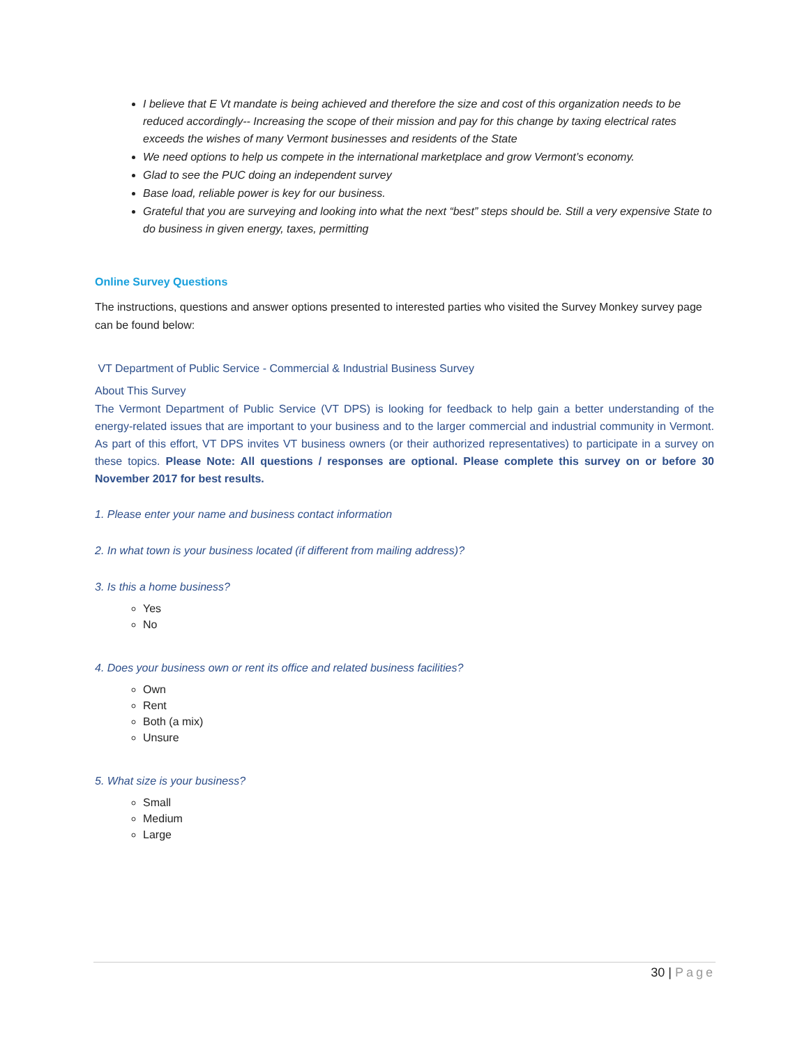I believe that E Vt mandate is being achieved and therefore the size and cost of this organization needs to be reduced accordingly-- Increasing the scope of their mission and pay for this change by taxing electrical rates exceeds the wishes of many Vermont businesses and residents of the State
We need options to help us compete in the international marketplace and grow Vermont’s economy.
Glad to see the PUC doing an independent survey
Base load, reliable power is key for our business.
Grateful that you are surveying and looking into what the next “best” steps should be. Still a very expensive State to do business in given energy, taxes, permitting
Online Survey Questions
The instructions, questions and answer options presented to interested parties who visited the Survey Monkey survey page can be found below:
VT Department of Public Service - Commercial & Industrial Business Survey
About This Survey
The Vermont Department of Public Service (VT DPS) is looking for feedback to help gain a better understanding of the energy-related issues that are important to your business and to the larger commercial and industrial community in Vermont. As part of this effort, VT DPS invites VT business owners (or their authorized representatives) to participate in a survey on these topics. Please Note: All questions / responses are optional. Please complete this survey on or before 30 November 2017 for best results.
1. Please enter your name and business contact information
2. In what town is your business located (if different from mailing address)?
3. Is this a home business?
Yes
No
4. Does your business own or rent its office and related business facilities?
Own
Rent
Both (a mix)
Unsure
5. What size is your business?
Small
Medium
Large
30 | Page